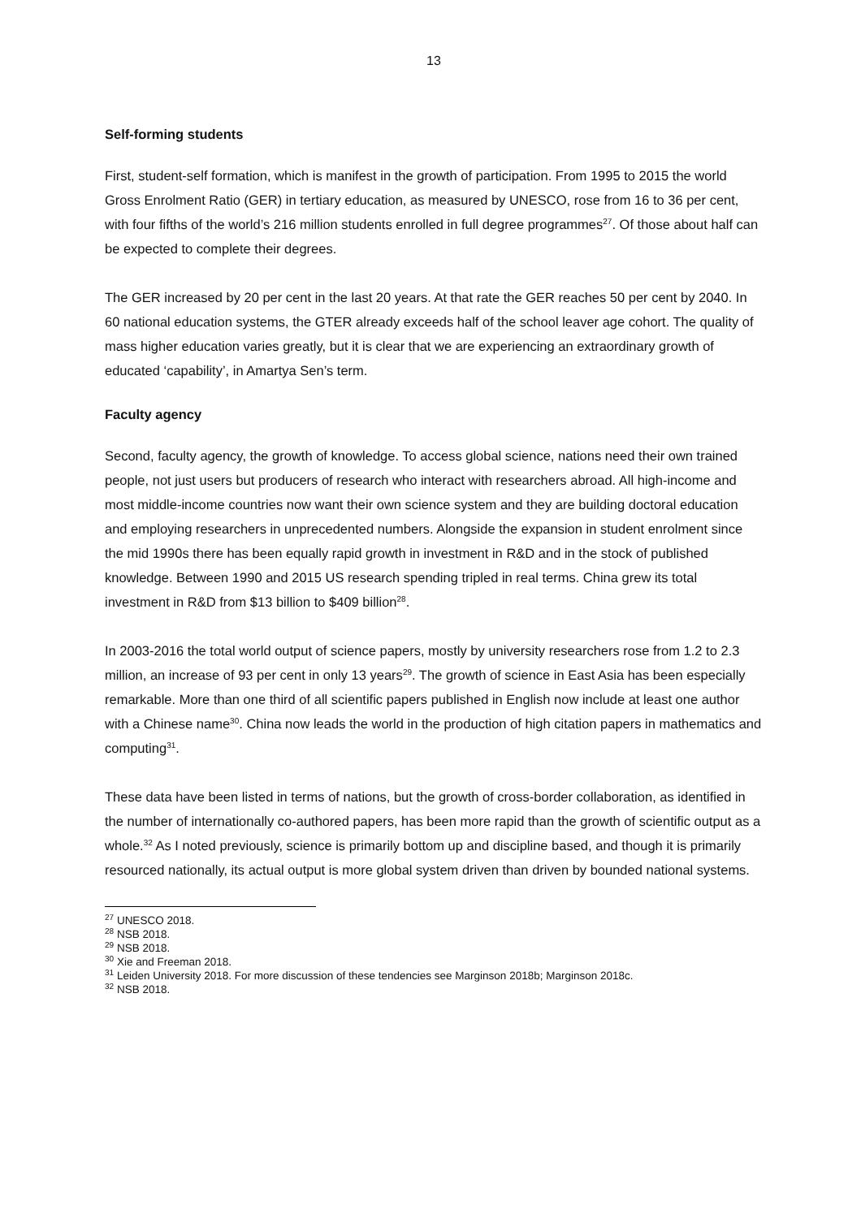13
Self-forming students
First, student-self formation, which is manifest in the growth of participation. From 1995 to 2015 the world Gross Enrolment Ratio (GER) in tertiary education, as measured by UNESCO, rose from 16 to 36 per cent, with four fifths of the world’s 216 million students enrolled in full degree programmes<sup>27</sup>. Of those about half can be expected to complete their degrees.
The GER increased by 20 per cent in the last 20 years. At that rate the GER reaches 50 per cent by 2040. In 60 national education systems, the GTER already exceeds half of the school leaver age cohort. The quality of mass higher education varies greatly, but it is clear that we are experiencing an extraordinary growth of educated ‘capability’, in Amartya Sen’s term.
Faculty agency
Second, faculty agency, the growth of knowledge. To access global science, nations need their own trained people, not just users but producers of research who interact with researchers abroad. All high-income and most middle-income countries now want their own science system and they are building doctoral education and employing researchers in unprecedented numbers. Alongside the expansion in student enrolment since the mid 1990s there has been equally rapid growth in investment in R&D and in the stock of published knowledge. Between 1990 and 2015 US research spending tripled in real terms. China grew its total investment in R&D from $13 billion to $409 billion<sup>28</sup>.
In 2003-2016 the total world output of science papers, mostly by university researchers rose from 1.2 to 2.3 million, an increase of 93 per cent in only 13 years<sup>29</sup>. The growth of science in East Asia has been especially remarkable. More than one third of all scientific papers published in English now include at least one author with a Chinese name<sup>30</sup>. China now leads the world in the production of high citation papers in mathematics and computing<sup>31</sup>.
These data have been listed in terms of nations, but the growth of cross-border collaboration, as identified in the number of internationally co-authored papers, has been more rapid than the growth of scientific output as a whole.<sup>32</sup> As I noted previously, science is primarily bottom up and discipline based, and though it is primarily resourced nationally, its actual output is more global system driven than driven by bounded national systems.
<sup>27</sup> UNESCO 2018.
<sup>28</sup> NSB 2018.
<sup>29</sup> NSB 2018.
<sup>30</sup> Xie and Freeman 2018.
<sup>31</sup> Leiden University 2018. For more discussion of these tendencies see Marginson 2018b; Marginson 2018c.
<sup>32</sup> NSB 2018.